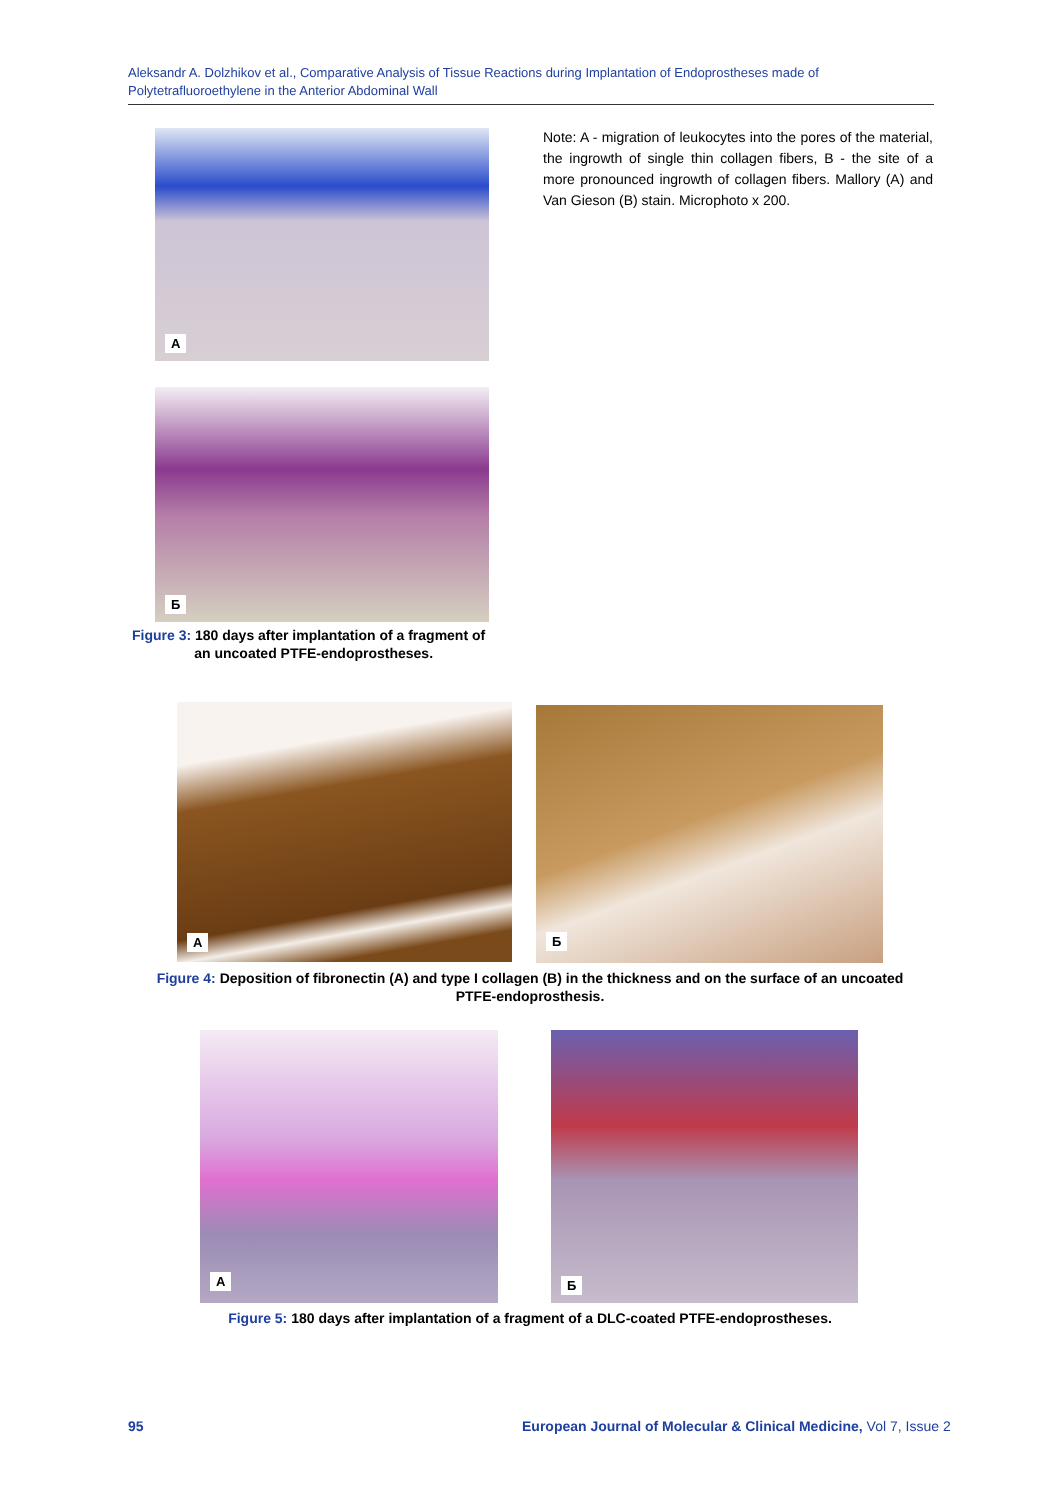Aleksandr A. Dolzhikov et al., Comparative Analysis of Tissue Reactions during Implantation of Endoprostheses made of Polytetrafluoroethylene in the Anterior Abdominal Wall
A
Б
Note: A - migration of leukocytes into the pores of the material, the ingrowth of single thin collagen fibers, B - the site of a more pronounced ingrowth of collagen fibers. Mallory (A) and Van Gieson (B) stain. Microphoto x 200.
Figure 3: 180 days after implantation of a fragment of
an uncoated PTFE-endoprostheses.
A Б
Figure 4: Deposition of fibronectin (A) and type I collagen (B) in the thickness and on the surface of an uncoated PTFE-endoprosthesis.
A Б
Figure 5: 180 days after implantation of a fragment of a DLC-coated PTFE-endoprostheses.
95
European Journal of Molecular & Clinical Medicine, Vol 7, Issue 2